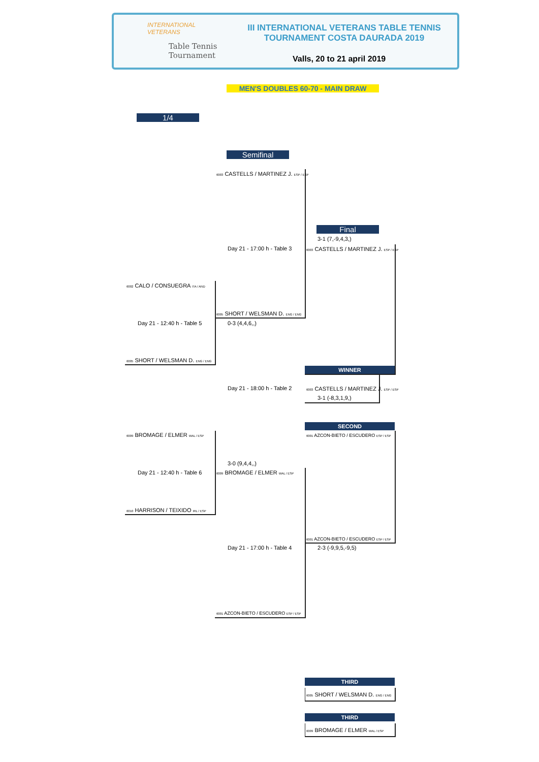INTERNATIONAL
VETERANS
Table Tennis
Tournament
III INTERNATIONAL VETERANS TABLE TENNIS
TOURNAMENT COSTA DAURADA 2019
Valls, 20 to 21 april 2019
MEN'S DOUBLES 60-70 - MAIN DRAW
1/4
Semifinal
Final
6003 CASTELLS / MARTINEZ J. ESP / ESP
3-1 (7,-9,4,3,)
Day 21 - 17:00 h - Table 3 6003 CASTELLS / MARTINEZ J. ESP / ESP
6002 CALO / CONSUEGRA ITA / AND
6005 SHORT / WELSMAN D. ENG / ENG
Day 21 - 12:40 h - Table 5 0-3 (4,4,6,,)
6005 SHORT / WELSMAN D. ENG / ENG
WINNER
Day 21 - 18:00 h - Table 2 6003 CASTELLS / MARTINEZ J. ESP / ESP
3-1 (-8,3,1,9,)
SECOND
6009 BROMAGE / ELMER WAL / ESP 6001 AZCON-BIETO / ESCUDERO ESP / ESP
3-0 (9,4,4,,)
Day 21 - 12:40 h - Table 6 6009 BROMAGE / ELMER WAL / ESP
6010 HARRISON / TEIXIDO IRL / ESP
6001 AZCON-BIETO / ESCUDERO ESP / ESP
Day 21 - 17:00 h - Table 4 2-3 (-9,9,5,-9,5)
6001 AZCON-BIETO / ESCUDERO ESP / ESP
THIRD
6005 SHORT / WELSMAN D. ENG / ENG
THIRD
6009 BROMAGE / ELMER WAL / ESP